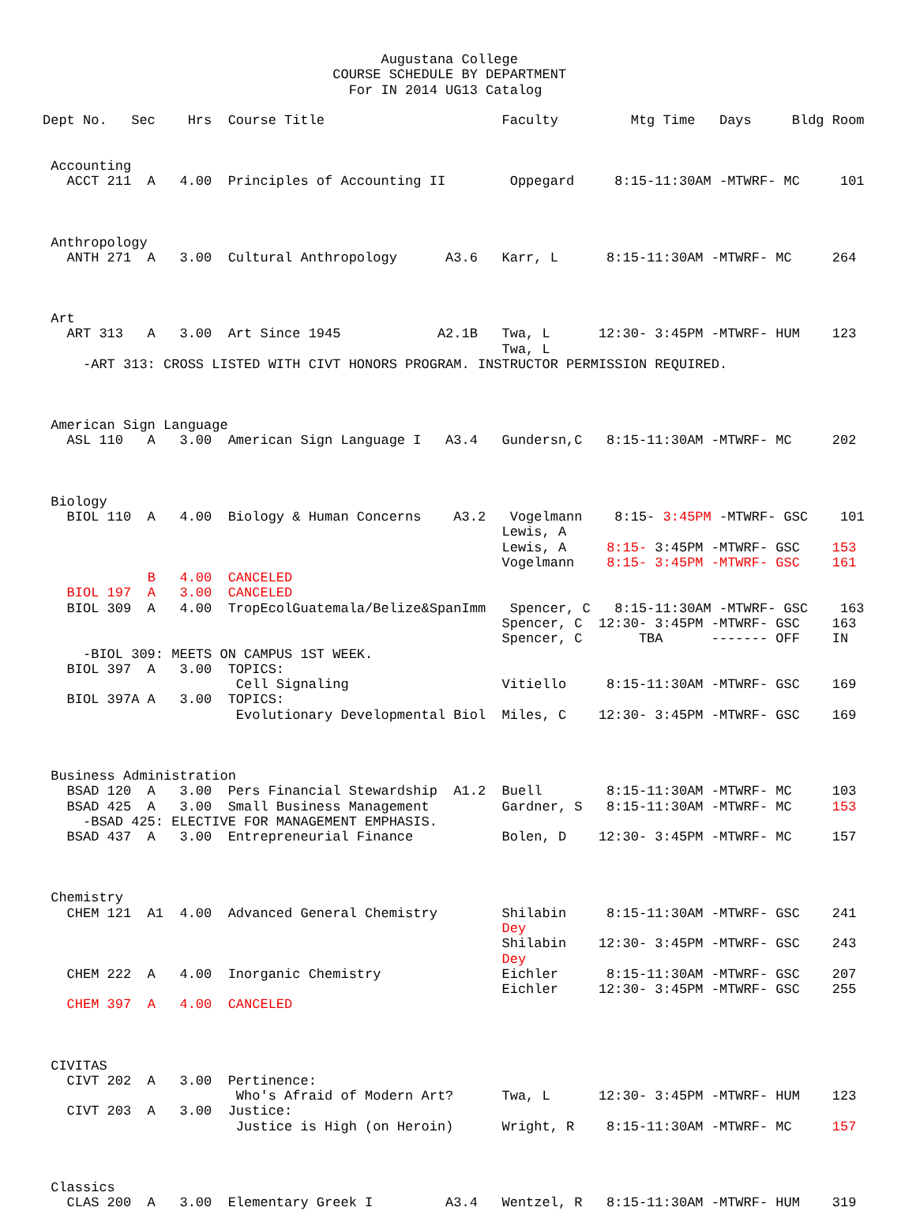Augustana College
                                    COURSE SCHEDULE BY DEPARTMENT
                                      For IN 2014 UG13 Catalog

Dept No.   Sec    Hrs  Course Title                      Faculty         Mtg Time   Days     Bldg Room


 Accounting
   ACCT 211  A   4.00  Principles of Accounting II        Oppegard     8:15-11:30AM -MTWRF- MC     101



 Anthropology
   ANTH 271  A   3.00  Cultural Anthropology      A3.6   Karr, L      8:15-11:30AM -MTWRF- MC     264



 Art
   ART 313   A   3.00  Art Since 1945            A2.1B   Twa, L      12:30- 3:45PM -MTWRF- HUM    123
                                                         Twa, L
     -ART 313: CROSS LISTED WITH CIVT HONORS PROGRAM. INSTRUCTOR PERMISSION REQUIRED.



 American Sign Language
   ASL 110   A   3.00  American Sign Language I   A3.4   Gundersn,C   8:15-11:30AM -MTWRF- MC     202



 Biology
   BIOL 110  A   4.00  Biology & Human Concerns    A3.2   Vogelmann    8:15- 3:45PM -MTWRF- GSC    101
                                                         Lewis, A
                                                         Lewis, A     8:15- 3:45PM -MTWRF- GSC    153
                                                         Vogelmann    8:15- 3:45PM -MTWRF- GSC    161
             B   4.00  CANCELED
   BIOL 197  A   3.00  CANCELED
   BIOL 309  A   4.00  TropEcolGuatemala/Belize&SpanImm   Spencer, C   8:15-11:30AM -MTWRF- GSC    163
                                                         Spencer, C  12:30- 3:45PM -MTWRF- GSC    163
                                                         Spencer, C       TBA      ------- OFF    IN
     -BIOL 309: MEETS ON CAMPUS 1ST WEEK.
   BIOL 397  A   3.00  TOPICS:
                        Cell Signaling                   Vitiello     8:15-11:30AM -MTWRF- GSC    169
   BIOL 397A A   3.00  TOPICS:
                        Evolutionary Developmental Biol  Miles, C    12:30- 3:45PM -MTWRF- GSC    169



 Business Administration
   BSAD 120  A   3.00  Pers Financial Stewardship  A1.2  Buell        8:15-11:30AM -MTWRF- MC     103
   BSAD 425  A   3.00  Small Business Management         Gardner, S   8:15-11:30AM -MTWRF- MC     153
     -BSAD 425: ELECTIVE FOR MANAGEMENT EMPHASIS.
   BSAD 437  A   3.00  Entrepreneurial Finance           Bolen, D    12:30- 3:45PM -MTWRF- MC     157



 Chemistry
   CHEM 121  A1  4.00  Advanced General Chemistry        Shilabin     8:15-11:30AM -MTWRF- GSC    241
                                                         Dey
                                                         Shilabin    12:30- 3:45PM -MTWRF- GSC    243
                                                         Dey
   CHEM 222  A   4.00  Inorganic Chemistry               Eichler      8:15-11:30AM -MTWRF- GSC    207
                                                         Eichler     12:30- 3:45PM -MTWRF- GSC    255
   CHEM 397  A   4.00  CANCELED



 CIVITAS
   CIVT 202  A   3.00  Pertinence:
                        Who's Afraid of Modern Art?      Twa, L      12:30- 3:45PM -MTWRF- HUM    123
   CIVT 203  A   3.00  Justice:
                        Justice is High (on Heroin)      Wright, R    8:15-11:30AM -MTWRF- MC     157



 Classics
   CLAS 200  A   3.00  Elementary Greek I         A3.4   Wentzel, R   8:15-11:30AM -MTWRF- HUM    319